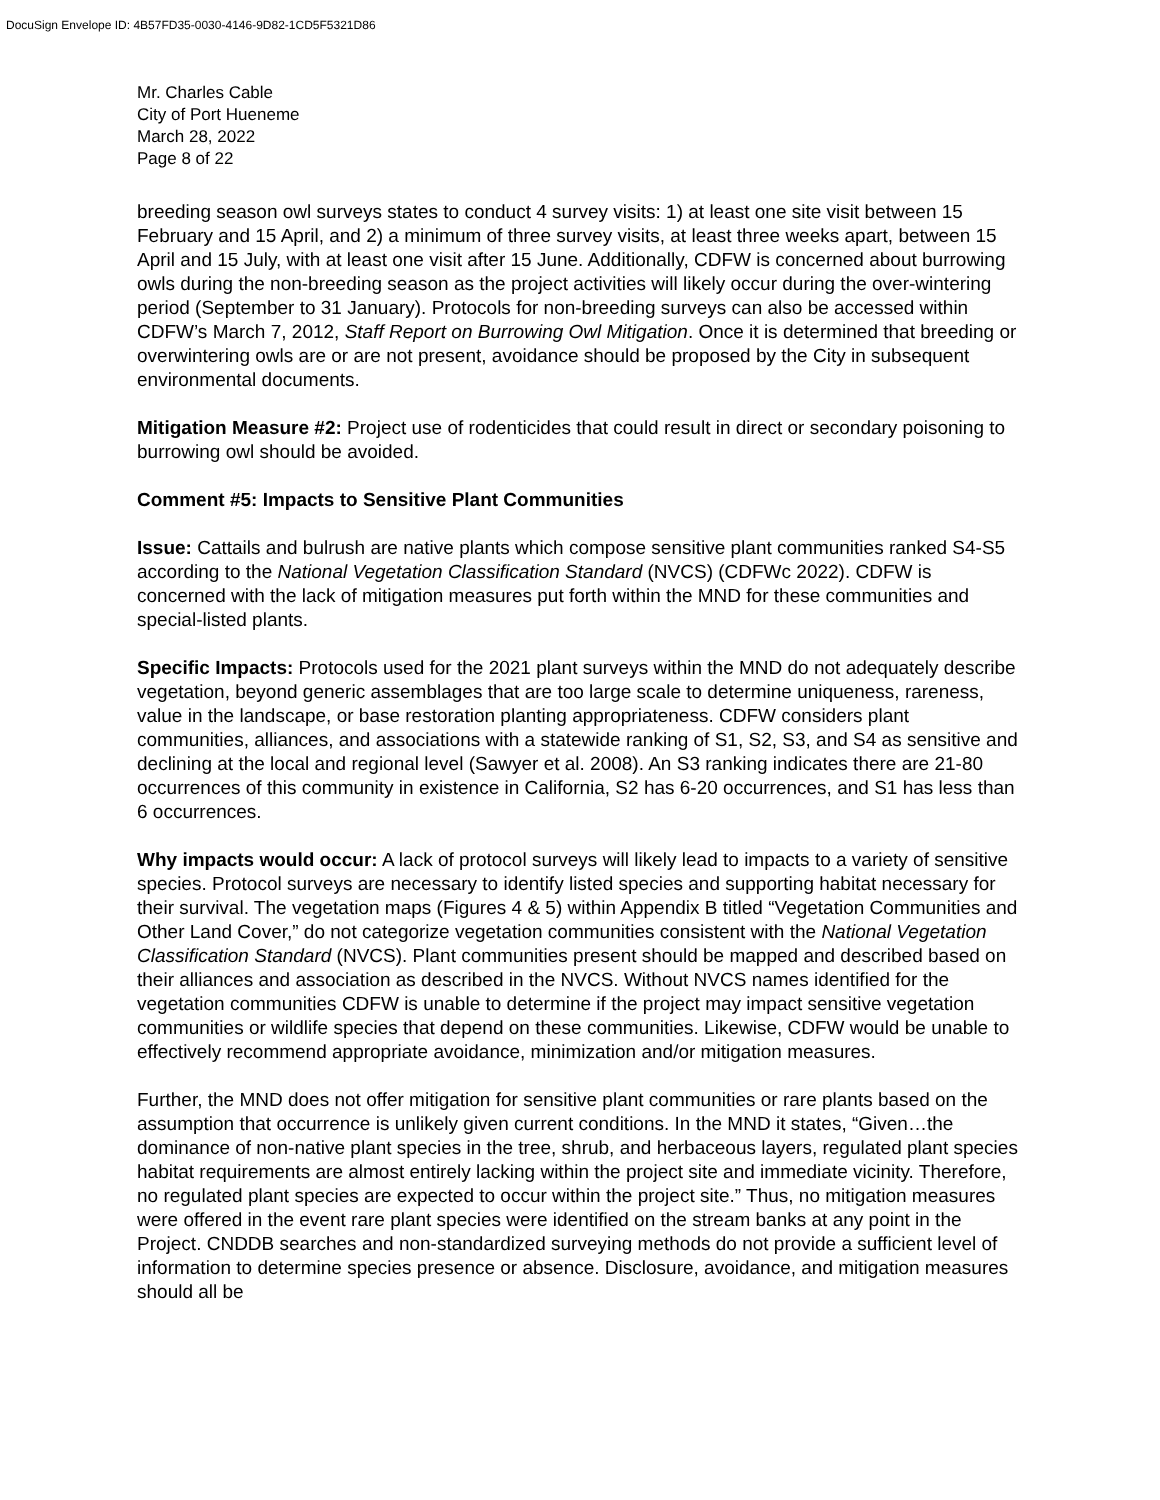DocuSign Envelope ID: 4B57FD35-0030-4146-9D82-1CD5F5321D86
Mr. Charles Cable
City of Port Hueneme
March 28, 2022
Page 8 of 22
breeding season owl surveys states to conduct 4 survey visits: 1) at least one site visit between 15 February and 15 April, and 2) a minimum of three survey visits, at least three weeks apart, between 15 April and 15 July, with at least one visit after 15 June. Additionally, CDFW is concerned about burrowing owls during the non-breeding season as the project activities will likely occur during the over-wintering period (September to 31 January). Protocols for non-breeding surveys can also be accessed within CDFW’s March 7, 2012, Staff Report on Burrowing Owl Mitigation. Once it is determined that breeding or overwintering owls are or are not present, avoidance should be proposed by the City in subsequent environmental documents.
Mitigation Measure #2: Project use of rodenticides that could result in direct or secondary poisoning to burrowing owl should be avoided.
Comment #5: Impacts to Sensitive Plant Communities
Issue: Cattails and bulrush are native plants which compose sensitive plant communities ranked S4-S5 according to the National Vegetation Classification Standard (NVCS) (CDFWc 2022). CDFW is concerned with the lack of mitigation measures put forth within the MND for these communities and special-listed plants.
Specific Impacts: Protocols used for the 2021 plant surveys within the MND do not adequately describe vegetation, beyond generic assemblages that are too large scale to determine uniqueness, rareness, value in the landscape, or base restoration planting appropriateness. CDFW considers plant communities, alliances, and associations with a statewide ranking of S1, S2, S3, and S4 as sensitive and declining at the local and regional level (Sawyer et al. 2008). An S3 ranking indicates there are 21-80 occurrences of this community in existence in California, S2 has 6-20 occurrences, and S1 has less than 6 occurrences.
Why impacts would occur: A lack of protocol surveys will likely lead to impacts to a variety of sensitive species. Protocol surveys are necessary to identify listed species and supporting habitat necessary for their survival. The vegetation maps (Figures 4 & 5) within Appendix B titled “Vegetation Communities and Other Land Cover,” do not categorize vegetation communities consistent with the National Vegetation Classification Standard (NVCS). Plant communities present should be mapped and described based on their alliances and association as described in the NVCS. Without NVCS names identified for the vegetation communities CDFW is unable to determine if the project may impact sensitive vegetation communities or wildlife species that depend on these communities. Likewise, CDFW would be unable to effectively recommend appropriate avoidance, minimization and/or mitigation measures.
Further, the MND does not offer mitigation for sensitive plant communities or rare plants based on the assumption that occurrence is unlikely given current conditions. In the MND it states, “Given…the dominance of non-native plant species in the tree, shrub, and herbaceous layers, regulated plant species habitat requirements are almost entirely lacking within the project site and immediate vicinity. Therefore, no regulated plant species are expected to occur within the project site.” Thus, no mitigation measures were offered in the event rare plant species were identified on the stream banks at any point in the Project. CNDDB searches and non-standardized surveying methods do not provide a sufficient level of information to determine species presence or absence. Disclosure, avoidance, and mitigation measures should all be